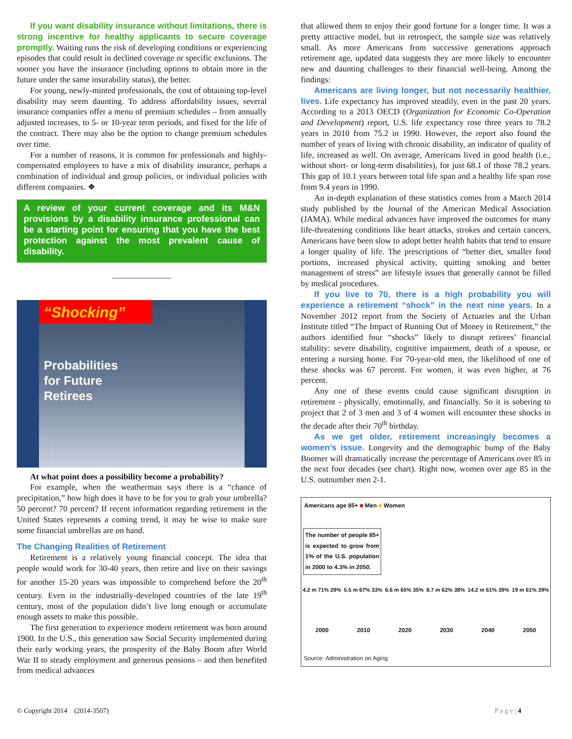If you want disability insurance without limitations, there is strong incentive for healthy applicants to secure coverage promptly. Waiting runs the risk of developing conditions or experiencing episodes that could result in declined coverage or specific exclusions. The sooner you have the insurance (including options to obtain more in the future under the same insurability status), the better.
For young, newly-minted professionals, the cost of obtaining top-level disability may seem daunting. To address affordability issues, several insurance companies offer a menu of premium schedules – from annually adjusted increases, to 5- or 10-year term periods, and fixed for the life of the contract. There may also be the option to change premium schedules over time.
For a number of reasons, it is common for professionals and highly-compensated employees to have a mix of disability insurance, perhaps a combination of individual and group policies, or individual policies with different companies. ❖
A review of your current coverage and its M&N provisions by a disability insurance professional can be a starting point for ensuring that you have the best protection against the most prevalent cause of disability.
______________
“Shocking”
Probabilities
for Future
Retirees
At what point does a possibility become a probability?
For example, when the weatherman says there is a “chance of precipitation,” how high does it have to be for you to grab your umbrella? 50 percent? 70 percent? If recent information regarding retirement in the United States represents a coming trend, it may be wise to make sure some financial umbrellas are on hand.
The Changing Realities of Retirement
Retirement is a relatively young financial concept. The idea that people would work for 30-40 years, then retire and live on their savings for another 15-20 years was impossible to comprehend before the 20<sup>th</sup> century. Even in the industrially-developed countries of the late 19<sup>th</sup> century, most of the population didn’t live long enough or accumulate enough assets to make this possible.
The first generation to experience modern retirement was born around 1900. In the U.S., this generation saw Social Security implemented during their early working years, the prosperity of the Baby Boom after World War II to steady employment and generous pensions – and then benefited from medical advances
that allowed them to enjoy their good fortune for a longer time. It was a pretty attractive model, but in retrospect, the sample size was relatively small. As more Americans from successive generations approach retirement age, updated data suggests they are more likely to encounter new and daunting challenges to their financial well-being. Among the findings:
Americans are living longer, but not necessarily healthier, lives. Life expectancy has improved steadily, even in the past 20 years. According to a 2013 OECD (Organization for Economic Co-Operation and Development) report, U.S. life expectancy rose three years to 78.2 years in 2010 from 75.2 in 1990. However, the report also found the number of years of living with chronic disability, an indicator of quality of life, increased as well. On average, Americans lived in good health (i.e., without short- or long-term disabilities), for just 68.1 of those 78.2 years. This gap of 10.1 years between total life span and a healthy life span rose from 9.4 years in 1990.
An in-depth explanation of these statistics comes from a March 2014 study published by the Journal of the American Medical Association (JAMA). While medical advances have improved the outcomes for many life-threatening conditions like heart attacks, strokes and certain cancers, Americans have been slow to adopt better health habits that tend to ensure a longer quality of life. The prescriptions of “better diet, smaller food portions, increased physical activity, quitting smoking and better management of stress” are lifestyle issues that generally cannot be filled by medical procedures.
If you live to 70, there is a high probability you will experience a retirement “shock” in the next nine years. In a November 2012 report from the Society of Actuaries and the Urban Institute titled “The Impact of Running Out of Money in Retirement,” the authors identified four “shocks” likely to disrupt retirees’ financial stability: severe disability, cognitive impairment, death of a spouse, or entering a nursing home. For 70-year-old men, the likelihood of one of these shocks was 67 percent. For women, it was even higher, at 76 percent.
Any one of these events could cause significant disruption in retirement - physically, emotionally, and financially. So it is sobering to project that 2 of 3 men and 3 of 4 women will encounter these shocks in the decade after their 70<sup>th</sup> birthday.
As we get older, retirement increasingly becomes a women’s issue. Longevity and the demographic bump of the Baby Boomer will dramatically increase the percentage of Americans over 85 in the next four decades (see chart). Right now, women over age 85 in the U.S. outnumber men 2-1.
Americans age 85+ ■ Men ■ Women
The number of people 85+ is expected to grow from 1% of the U.S. population in 2000 to 4.3% in 2050.
4.2 m 71% 29% 5.5 m 67% 33% 6.6 m 65% 35% 8.7 m 62% 38% 14.2 m 61% 39% 19 m 61% 39%
2000 2010 2020 2030 2040 2050
Source: Administration on Aging
© Copyright 2014 (2014-3507)
P a g e | 4